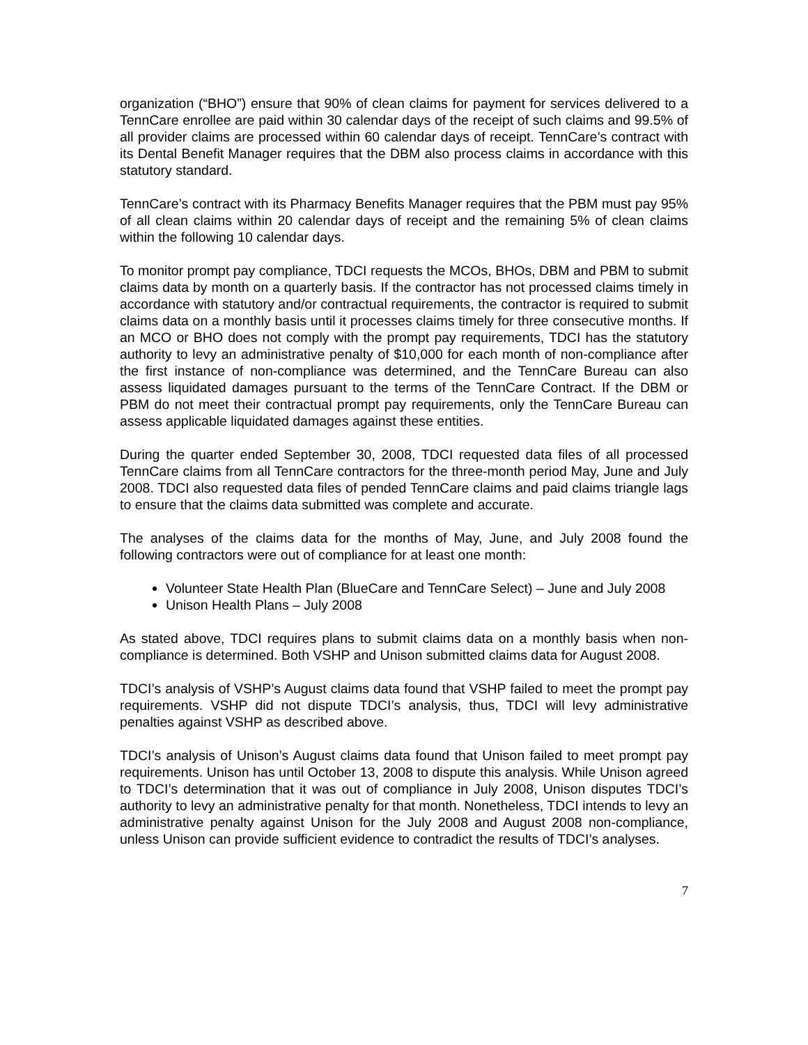organization (“BHO”) ensure that 90% of clean claims for payment for services delivered to a TennCare enrollee are paid within 30 calendar days of the receipt of such claims and 99.5% of all provider claims are processed within 60 calendar days of receipt. TennCare’s contract with its Dental Benefit Manager requires that the DBM also process claims in accordance with this statutory standard.
TennCare’s contract with its Pharmacy Benefits Manager requires that the PBM must pay 95% of all clean claims within 20 calendar days of receipt and the remaining 5% of clean claims within the following 10 calendar days.
To monitor prompt pay compliance, TDCI requests the MCOs, BHOs, DBM and PBM to submit claims data by month on a quarterly basis. If the contractor has not processed claims timely in accordance with statutory and/or contractual requirements, the contractor is required to submit claims data on a monthly basis until it processes claims timely for three consecutive months. If an MCO or BHO does not comply with the prompt pay requirements, TDCI has the statutory authority to levy an administrative penalty of $10,000 for each month of non-compliance after the first instance of non-compliance was determined, and the TennCare Bureau can also assess liquidated damages pursuant to the terms of the TennCare Contract. If the DBM or PBM do not meet their contractual prompt pay requirements, only the TennCare Bureau can assess applicable liquidated damages against these entities.
During the quarter ended September 30, 2008, TDCI requested data files of all processed TennCare claims from all TennCare contractors for the three-month period May, June and July 2008. TDCI also requested data files of pended TennCare claims and paid claims triangle lags to ensure that the claims data submitted was complete and accurate.
The analyses of the claims data for the months of May, June, and July 2008 found the following contractors were out of compliance for at least one month:
Volunteer State Health Plan (BlueCare and TennCare Select) – June and July 2008
Unison Health Plans – July 2008
As stated above, TDCI requires plans to submit claims data on a monthly basis when non-compliance is determined. Both VSHP and Unison submitted claims data for August 2008.
TDCI’s analysis of VSHP’s August claims data found that VSHP failed to meet the prompt pay requirements. VSHP did not dispute TDCI’s analysis, thus, TDCI will levy administrative penalties against VSHP as described above.
TDCI’s analysis of Unison’s August claims data found that Unison failed to meet prompt pay requirements. Unison has until October 13, 2008 to dispute this analysis. While Unison agreed to TDCI’s determination that it was out of compliance in July 2008, Unison disputes TDCI’s authority to levy an administrative penalty for that month. Nonetheless, TDCI intends to levy an administrative penalty against Unison for the July 2008 and August 2008 non-compliance, unless Unison can provide sufficient evidence to contradict the results of TDCI’s analyses.
7